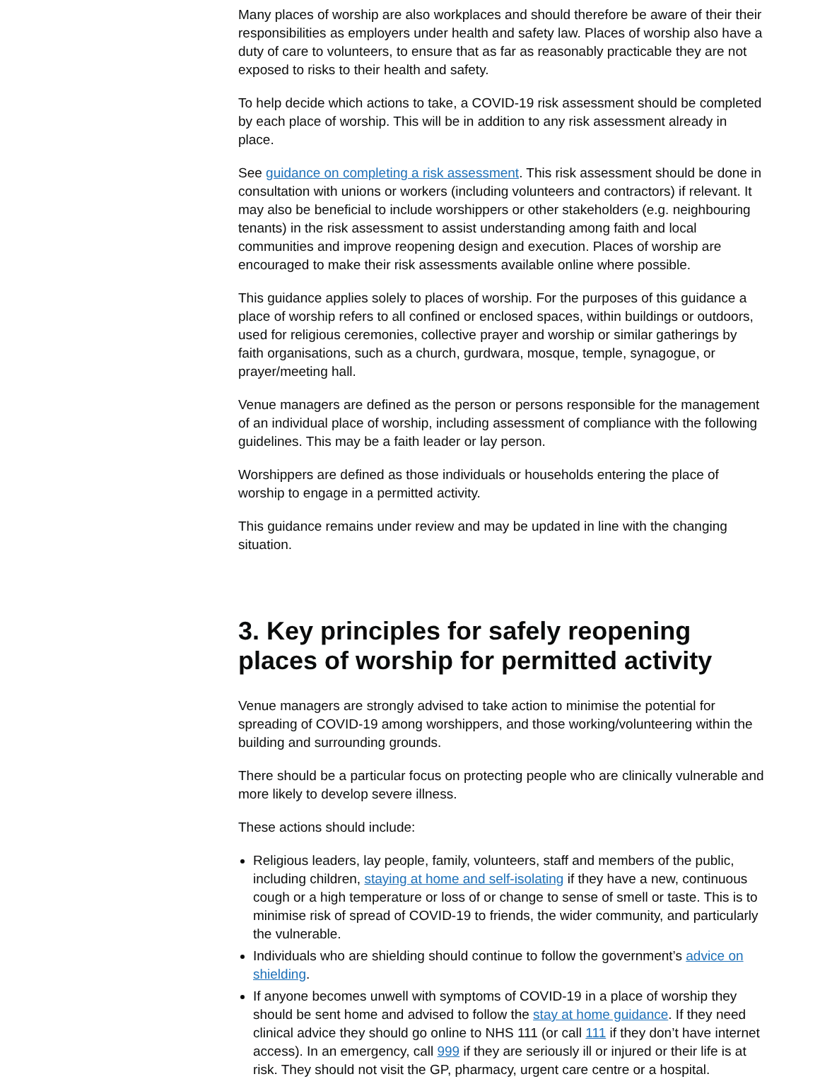Many places of worship are also workplaces and should therefore be aware of their their responsibilities as employers under health and safety law. Places of worship also have a duty of care to volunteers, to ensure that as far as reasonably practicable they are not exposed to risks to their health and safety.
To help decide which actions to take, a COVID-19 risk assessment should be completed by each place of worship. This will be in addition to any risk assessment already in place.
See guidance on completing a risk assessment. This risk assessment should be done in consultation with unions or workers (including volunteers and contractors) if relevant. It may also be beneficial to include worshippers or other stakeholders (e.g. neighbouring tenants) in the risk assessment to assist understanding among faith and local communities and improve reopening design and execution. Places of worship are encouraged to make their risk assessments available online where possible.
This guidance applies solely to places of worship. For the purposes of this guidance a place of worship refers to all confined or enclosed spaces, within buildings or outdoors, used for religious ceremonies, collective prayer and worship or similar gatherings by faith organisations, such as a church, gurdwara, mosque, temple, synagogue, or prayer/meeting hall.
Venue managers are defined as the person or persons responsible for the management of an individual place of worship, including assessment of compliance with the following guidelines. This may be a faith leader or lay person.
Worshippers are defined as those individuals or households entering the place of worship to engage in a permitted activity.
This guidance remains under review and may be updated in line with the changing situation.
3. Key principles for safely reopening places of worship for permitted activity
Venue managers are strongly advised to take action to minimise the potential for spreading of COVID-19 among worshippers, and those working/volunteering within the building and surrounding grounds.
There should be a particular focus on protecting people who are clinically vulnerable and more likely to develop severe illness.
These actions should include:
Religious leaders, lay people, family, volunteers, staff and members of the public, including children, staying at home and self-isolating if they have a new, continuous cough or a high temperature or loss of or change to sense of smell or taste. This is to minimise risk of spread of COVID-19 to friends, the wider community, and particularly the vulnerable.
Individuals who are shielding should continue to follow the government’s advice on shielding.
If anyone becomes unwell with symptoms of COVID-19 in a place of worship they should be sent home and advised to follow the stay at home guidance. If they need clinical advice they should go online to NHS 111 (or call 111 if they don’t have internet access). In an emergency, call 999 if they are seriously ill or injured or their life is at risk. They should not visit the GP, pharmacy, urgent care centre or a hospital.